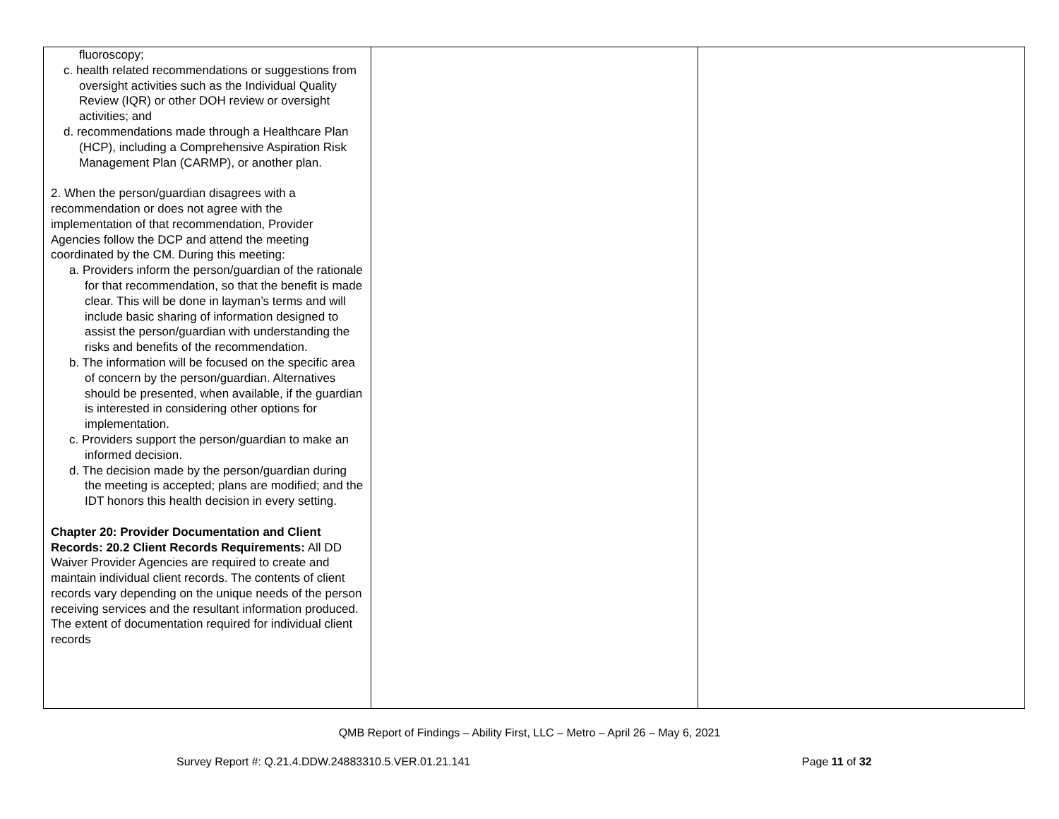| fluoroscopy; c. health related recommendations or suggestions from oversight activities such as the Individual Quality Review (IQR) or other DOH review or oversight activities; and d. recommendations made through a Healthcare Plan (HCP), including a Comprehensive Aspiration Risk Management Plan (CARMP), or another plan. 2. When the person/guardian disagrees with a recommendation or does not agree with the implementation of that recommendation, Provider Agencies follow the DCP and attend the meeting coordinated by the CM. During this meeting: a. Providers inform the person/guardian of the rationale for that recommendation, so that the benefit is made clear. This will be done in layman’s terms and will include basic sharing of information designed to assist the person/guardian with understanding the risks and benefits of the recommendation. b. The information will be focused on the specific area of concern by the person/guardian. Alternatives should be presented, when available, if the guardian is interested in considering other options for implementation. c. Providers support the person/guardian to make an informed decision. d. The decision made by the person/guardian during the meeting is accepted; plans are modified; and the IDT honors this health decision in every setting. Chapter 20: Provider Documentation and Client Records: 20.2 Client Records Requirements: All DD Waiver Provider Agencies are required to create and maintain individual client records. The contents of client records vary depending on the unique needs of the person receiving services and the resultant information produced. The extent of documentation required for individual client records | | |
QMB Report of Findings – Ability First, LLC – Metro – April 26 – May 6, 2021
Survey Report #: Q.21.4.DDW.24883310.5.VER.01.21.141
Page 11 of 32